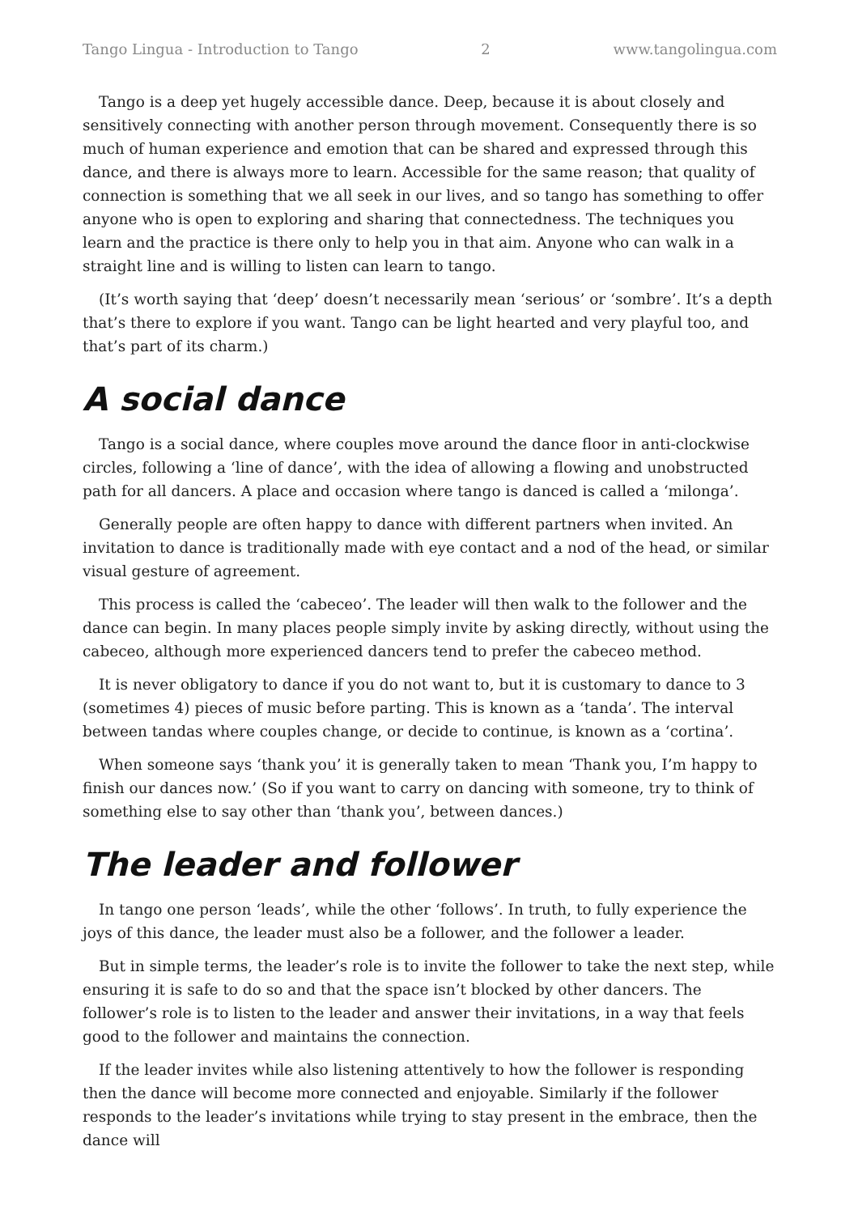Tango Lingua - Introduction to Tango 2 www.tangolingua.com
Tango is a deep yet hugely accessible dance. Deep, because it is about closely and sensitively connecting with another person through movement. Consequently there is so much of human experience and emotion that can be shared and expressed through this dance, and there is always more to learn. Accessible for the same reason; that quality of connection is something that we all seek in our lives, and so tango has something to offer anyone who is open to exploring and sharing that connectedness. The techniques you learn and the practice is there only to help you in that aim. Anyone who can walk in a straight line and is willing to listen can learn to tango.
(It’s worth saying that ‘deep’ doesn’t necessarily mean ‘serious’ or ‘sombre’. It’s a depth that’s there to explore if you want. Tango can be light hearted and very playful too, and that’s part of its charm.)
A social dance
Tango is a social dance, where couples move around the dance floor in anti-clockwise circles, following a ‘line of dance’, with the idea of allowing a flowing and unobstructed path for all dancers. A place and occasion where tango is danced is called a ‘milonga’.
Generally people are often happy to dance with different partners when invited. An invitation to dance is traditionally made with eye contact and a nod of the head, or similar visual gesture of agreement.
This process is called the ‘cabeceo’. The leader will then walk to the follower and the dance can begin. In many places people simply invite by asking directly, without using the cabeceo, although more experienced dancers tend to prefer the cabeceo method.
It is never obligatory to dance if you do not want to, but it is customary to dance to 3 (sometimes 4) pieces of music before parting. This is known as a ‘tanda’. The interval between tandas where couples change, or decide to continue, is known as a ‘cortina’.
When someone says ‘thank you’ it is generally taken to mean ‘Thank you, I’m happy to finish our dances now.’ (So if you want to carry on dancing with someone, try to think of something else to say other than ‘thank you’, between dances.)
The leader and follower
In tango one person ‘leads’, while the other ‘follows’. In truth, to fully experience the joys of this dance, the leader must also be a follower, and the follower a leader.
But in simple terms, the leader’s role is to invite the follower to take the next step, while ensuring it is safe to do so and that the space isn’t blocked by other dancers. The follower’s role is to listen to the leader and answer their invitations, in a way that feels good to the follower and maintains the connection.
If the leader invites while also listening attentively to how the follower is responding then the dance will become more connected and enjoyable. Similarly if the follower responds to the leader’s invitations while trying to stay present in the embrace, then the dance will